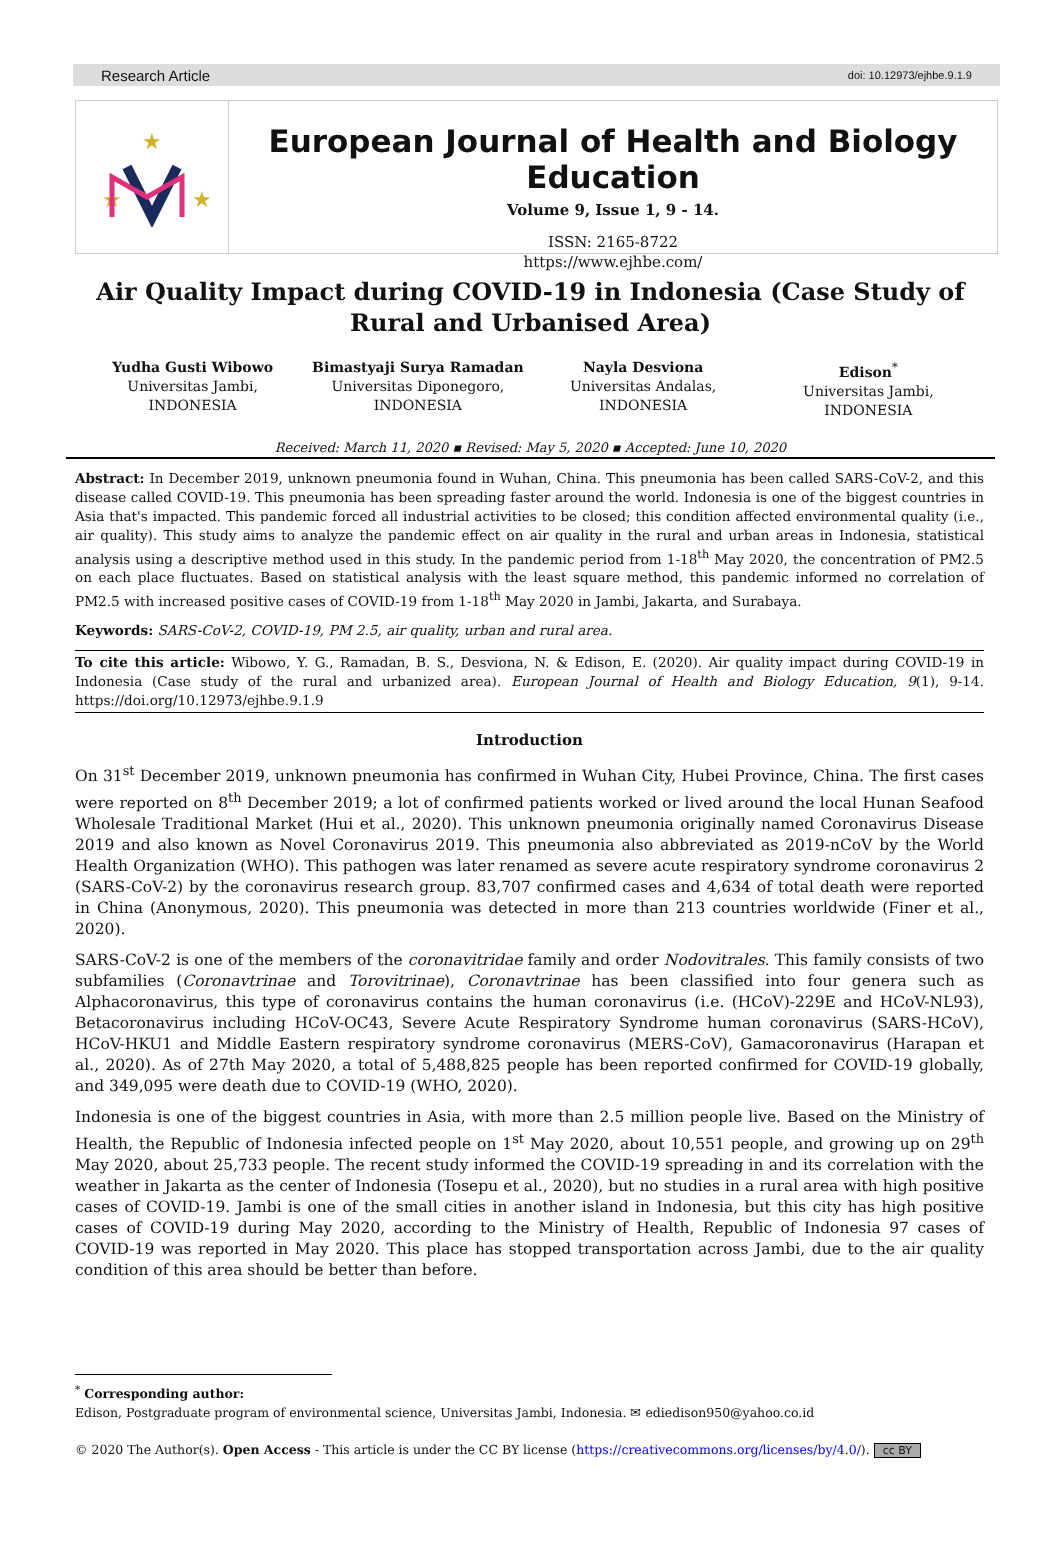Research Article doi: 10.12973/ejhbe.9.1.9
★
★
★
European Journal of Health and Biology Education
Volume 9, Issue 1, 9 - 14.
ISSN: 2165-8722
https://www.ejhbe.com/
Air Quality Impact during COVID-19 in Indonesia (Case Study of Rural and Urbanised Area)
Yudha Gusti Wibowo
Universitas Jambi,
INDONESIA
Bimastyaji Surya Ramadan
Universitas Diponegoro,
INDONESIA
Nayla Desviona
Universitas Andalas,
INDONESIA
Edison<sup>*</sup>
Universitas Jambi,
INDONESIA
Received: March 11, 2020 ▪ Revised: May 5, 2020 ▪ Accepted: June 10, 2020
Abstract: In December 2019, unknown pneumonia found in Wuhan, China. This pneumonia has been called SARS-CoV-2, and this disease called COVID-19. This pneumonia has been spreading faster around the world. Indonesia is one of the biggest countries in Asia that's impacted. This pandemic forced all industrial activities to be closed; this condition affected environmental quality (i.e., air quality). This study aims to analyze the pandemic effect on air quality in the rural and urban areas in Indonesia, statistical analysis using a descriptive method used in this study. In the pandemic period from 1-18<sup>th</sup> May 2020, the concentration of PM2.5 on each place fluctuates. Based on statistical analysis with the least square method, this pandemic informed no correlation of PM2.5 with increased positive cases of COVID-19 from 1-18<sup>th</sup> May 2020 in Jambi, Jakarta, and Surabaya.
Keywords: SARS-CoV-2, COVID-19, PM 2.5, air quality, urban and rural area.
To cite this article: Wibowo, Y. G., Ramadan, B. S., Desviona, N. & Edison, E. (2020). Air quality impact during COVID-19 in Indonesia (Case study of the rural and urbanized area). European Journal of Health and Biology Education, 9(1), 9-14. https://doi.org/10.12973/ejhbe.9.1.9
Introduction
On 31<sup>st</sup> December 2019, unknown pneumonia has confirmed in Wuhan City, Hubei Province, China. The first cases were reported on 8<sup>th</sup> December 2019; a lot of confirmed patients worked or lived around the local Hunan Seafood Wholesale Traditional Market (Hui et al., 2020). This unknown pneumonia originally named Coronavirus Disease 2019 and also known as Novel Coronavirus 2019. This pneumonia also abbreviated as 2019-nCoV by the World Health Organization (WHO). This pathogen was later renamed as severe acute respiratory syndrome coronavirus 2 (SARS-CoV-2) by the coronavirus research group. 83,707 confirmed cases and 4,634 of total death were reported in China (Anonymous, 2020). This pneumonia was detected in more than 213 countries worldwide (Finer et al., 2020).
SARS-CoV-2 is one of the members of the coronavitridae family and order Nodovitrales. This family consists of two subfamilies (Coronavtrinae and Torovitrinae), Coronavtrinae has been classified into four genera such as Alphacoronavirus, this type of coronavirus contains the human coronavirus (i.e. (HCoV)-229E and HCoV-NL93), Betacoronavirus including HCoV-OC43, Severe Acute Respiratory Syndrome human coronavirus (SARS-HCoV), HCoV-HKU1 and Middle Eastern respiratory syndrome coronavirus (MERS-CoV), Gamacoronavirus (Harapan et al., 2020). As of 27th May 2020, a total of 5,488,825 people has been reported confirmed for COVID-19 globally, and 349,095 were death due to COVID-19 (WHO, 2020).
Indonesia is one of the biggest countries in Asia, with more than 2.5 million people live. Based on the Ministry of Health, the Republic of Indonesia infected people on 1<sup>st</sup> May 2020, about 10,551 people, and growing up on 29<sup>th</sup> May 2020, about 25,733 people. The recent study informed the COVID-19 spreading in and its correlation with the weather in Jakarta as the center of Indonesia (Tosepu et al., 2020), but no studies in a rural area with high positive cases of COVID-19. Jambi is one of the small cities in another island in Indonesia, but this city has high positive cases of COVID-19 during May 2020, according to the Ministry of Health, Republic of Indonesia 97 cases of COVID-19 was reported in May 2020. This place has stopped transportation across Jambi, due to the air quality condition of this area should be better than before.
<sup>*</sup> Corresponding author:
Edison, Postgraduate program of environmental science, Universitas Jambi, Indonesia. ✉ ediedison950@yahoo.co.id
© 2020 The Author(s). Open Access - This article is under the CC BY license (https://creativecommons.org/licenses/by/4.0/). cc BY